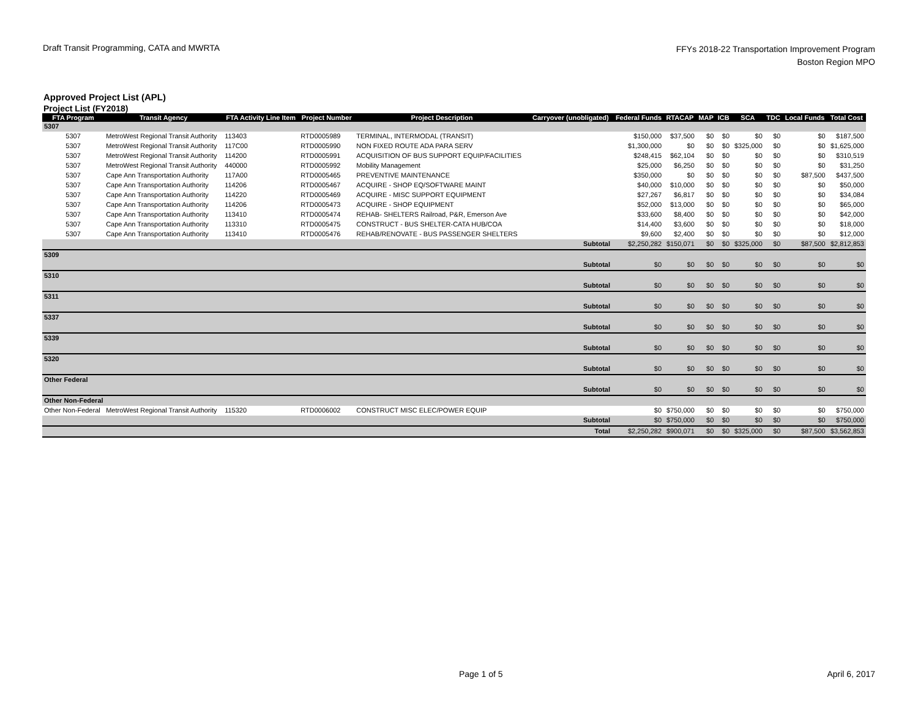Draft Transit Programming, CATA and MWRTA
FFYs 2018-22 Transportation Improvement Program
Boston Region MPO
Approved Project List (APL)
Project List (FY2018)
| FTA Program | Transit Agency | FTA Activity Line Item | Project Number | Project Description | Carryover (unobligated) | Federal Funds | RTACAP | MAP | ICB | SCA | TDC | Local Funds | Total Cost |
| --- | --- | --- | --- | --- | --- | --- | --- | --- | --- | --- | --- | --- | --- |
| 5307 | | | | | | | | | | | | | |
| 5307 | MetroWest Regional Transit Authority | 113403 | RTD0005989 | TERMINAL, INTERMODAL (TRANSIT) | | $150,000 | $37,500 | $0 | $0 | $0 | $0 | $0 | $187,500 |
| 5307 | MetroWest Regional Transit Authority | 117C00 | RTD0005990 | NON FIXED ROUTE ADA PARA SERV | | $1,300,000 | $0 | $0 | $0 | $325,000 | $0 | $0 | $1,625,000 |
| 5307 | MetroWest Regional Transit Authority | 114200 | RTD0005991 | ACQUISITION OF BUS SUPPORT EQUIP/FACILITIES | | $248,415 | $62,104 | $0 | $0 | $0 | $0 | $0 | $310,519 |
| 5307 | MetroWest Regional Transit Authority | 440000 | RTD0005992 | Mobility Management | | $25,000 | $6,250 | $0 | $0 | $0 | $0 | $0 | $31,250 |
| 5307 | Cape Ann Transportation Authority | 117A00 | RTD0005465 | PREVENTIVE MAINTENANCE | | $350,000 | $0 | $0 | $0 | $0 | $0 | $87,500 | $437,500 |
| 5307 | Cape Ann Transportation Authority | 114206 | RTD0005467 | ACQUIRE - SHOP EQ/SOFTWARE MAINT | | $40,000 | $10,000 | $0 | $0 | $0 | $0 | $0 | $50,000 |
| 5307 | Cape Ann Transportation Authority | 114220 | RTD0005469 | ACQUIRE - MISC SUPPORT EQUIPMENT | | $27,267 | $6,817 | $0 | $0 | $0 | $0 | $0 | $34,084 |
| 5307 | Cape Ann Transportation Authority | 114206 | RTD0005473 | ACQUIRE - SHOP EQUIPMENT | | $52,000 | $13,000 | $0 | $0 | $0 | $0 | $0 | $65,000 |
| 5307 | Cape Ann Transportation Authority | 113410 | RTD0005474 | REHAB- SHELTERS Railroad, P&R, Emerson Ave | | $33,600 | $8,400 | $0 | $0 | $0 | $0 | $0 | $42,000 |
| 5307 | Cape Ann Transportation Authority | 113310 | RTD0005475 | CONSTRUCT - BUS SHELTER-CATA HUB/COA | | $14,400 | $3,600 | $0 | $0 | $0 | $0 | $0 | $18,000 |
| 5307 | Cape Ann Transportation Authority | 113410 | RTD0005476 | REHAB/RENOVATE - BUS PASSENGER SHELTERS | | $9,600 | $2,400 | $0 | $0 | $0 | $0 | $0 | $12,000 |
| | | | | | Subtotal | $2,250,282 | $150,071 | $0 | $0 | $325,000 | $0 | $87,500 | $2,812,853 |
| 5309 | | | | | | | | | | | | | |
| | | | | | Subtotal | $0 | $0 | $0 | $0 | $0 | $0 | $0 | $0 |
| 5310 | | | | | | | | | | | | | |
| | | | | | Subtotal | $0 | $0 | $0 | $0 | $0 | $0 | $0 | $0 |
| 5311 | | | | | | | | | | | | | |
| | | | | | Subtotal | $0 | $0 | $0 | $0 | $0 | $0 | $0 | $0 |
| 5337 | | | | | | | | | | | | | |
| | | | | | Subtotal | $0 | $0 | $0 | $0 | $0 | $0 | $0 | $0 |
| 5339 | | | | | | | | | | | | | |
| | | | | | Subtotal | $0 | $0 | $0 | $0 | $0 | $0 | $0 | $0 |
| 5320 | | | | | | | | | | | | | |
| | | | | | Subtotal | $0 | $0 | $0 | $0 | $0 | $0 | $0 | $0 |
| Other Federal | | | | | | | | | | | | | |
| | | | | | Subtotal | $0 | $0 | $0 | $0 | $0 | $0 | $0 | $0 |
| Other Non-Federal | | | | | | | | | | | | | |
| Other Non-Federal | MetroWest Regional Transit Authority | 115320 | RTD0006002 | CONSTRUCT MISC ELEC/POWER EQUIP | | $0 | $750,000 | $0 | $0 | $0 | $0 | $0 | $750,000 |
| | | | | | Subtotal | $0 | $750,000 | $0 | $0 | $0 | $0 | $0 | $750,000 |
| | | | | | Total | $2,250,282 | $900,071 | $0 | $0 | $325,000 | $0 | $87,500 | $3,562,853 |
Page 1 of 5 April 6, 2017